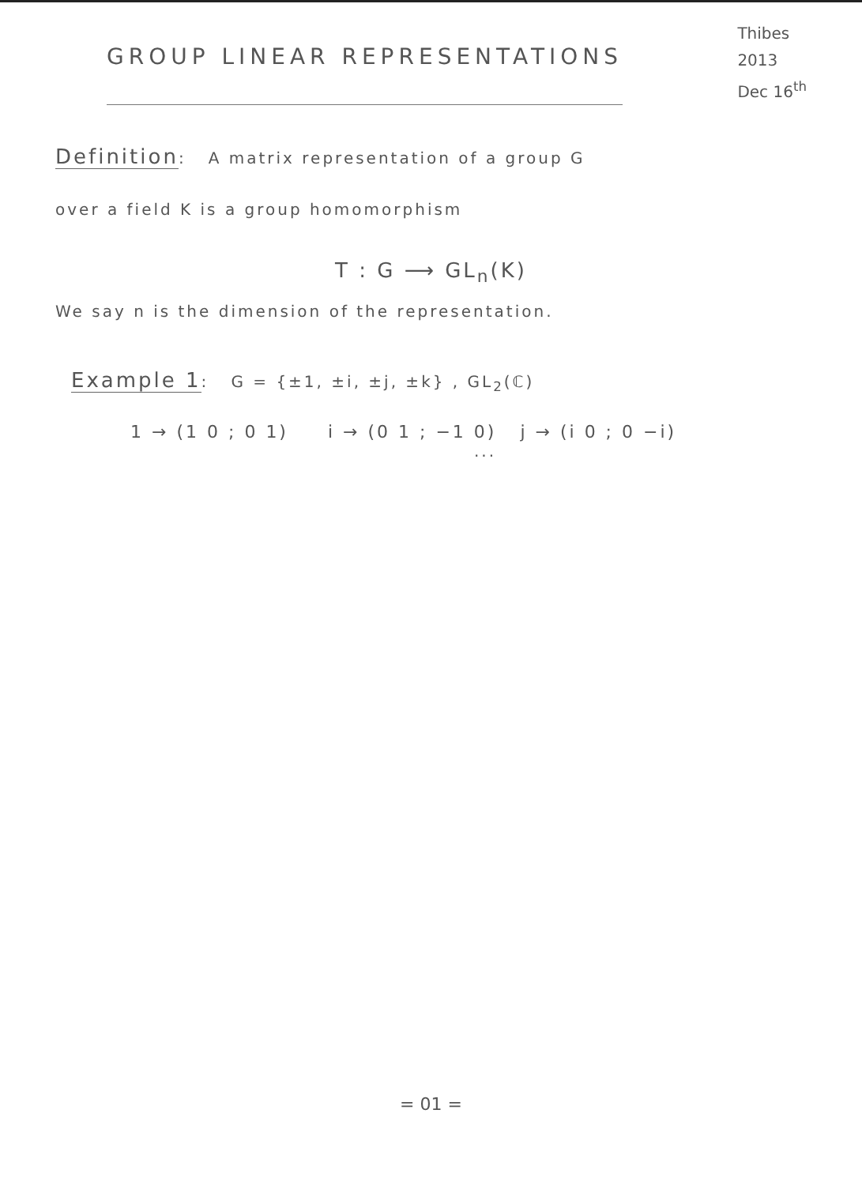GROUP LINEAR REPRESENTATIONS
Thibes
2013
Dec 16<sup>th</sup>
Definition: A matrix representation of a group G
over a field K is a group homomorphism
T : G ⟶ GL<sub>n</sub>(K)
We say n is the dimension of the representation.
Example 1: G = {±1, ±i, ±j, ±k} , GL<sub>2</sub>(ℂ)
1 → (1 0 ; 0 1) i → (0 1 ; −1 0) j → (i 0 ; 0 −i)
...
= 01 =